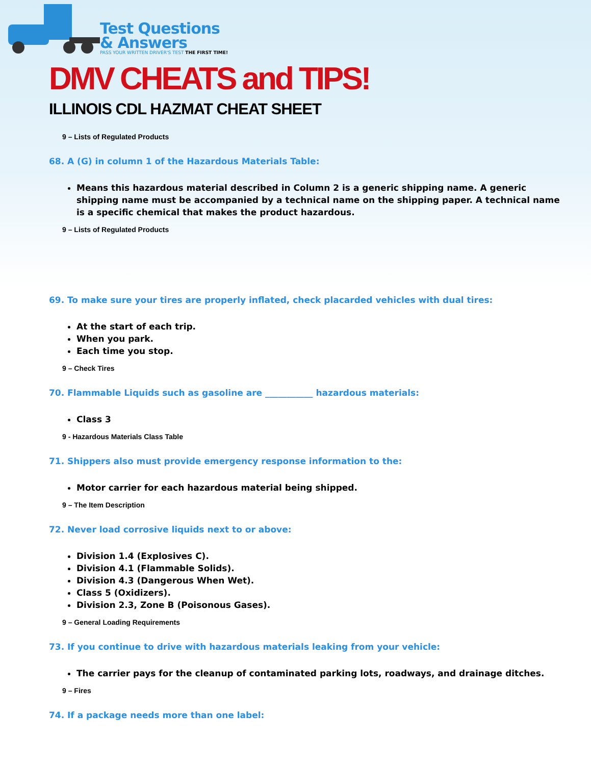Test Questions
& Answers
PASS YOUR WRITTEN DRIVER'S TEST THE FIRST TIME!
DMV CHEATS and TIPS!
ILLINOIS CDL HAZMAT CHEAT SHEET
9 – Lists of Regulated Products
68. A (G) in column 1 of the Hazardous Materials Table:
Means this hazardous material described in Column 2 is a generic shipping name. A generic shipping name must be accompanied by a technical name on the shipping paper. A technical name is a specific chemical that makes the product hazardous.
9 – Lists of Regulated Products
69. To make sure your tires are properly inflated, check placarded vehicles with dual tires:
At the start of each trip.
When you park.
Each time you stop.
9 – Check Tires
70. Flammable Liquids such as gasoline are ___________ hazardous materials:
Class 3
9 - Hazardous Materials Class Table
71. Shippers also must provide emergency response information to the:
Motor carrier for each hazardous material being shipped.
9 – The Item Description
72. Never load corrosive liquids next to or above:
Division 1.4 (Explosives C).
Division 4.1 (Flammable Solids).
Division 4.3 (Dangerous When Wet).
Class 5 (Oxidizers).
Division 2.3, Zone B (Poisonous Gases).
9 – General Loading Requirements
73. If you continue to drive with hazardous materials leaking from your vehicle:
The carrier pays for the cleanup of contaminated parking lots, roadways, and drainage ditches.
9 – Fires
74. If a package needs more than one label: